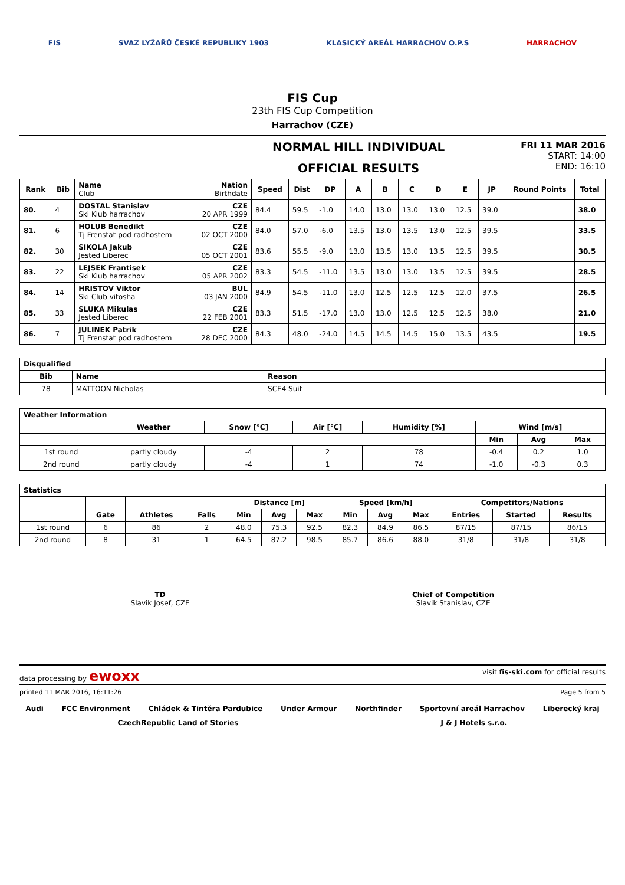FIS SVAZ LYŽAŘŮ ČESKÉ REPUBLIKY 1903 KLASICKÝ AREÁL HARRACHOV O.P.S HARRACHOV
FIS Cup
23th FIS Cup Competition
Harrachov (CZE)
NORMAL HILL INDIVIDUAL
OFFICIAL RESULTS
FRI 11 MAR 2016
START: 14:00
END: 16:10
| Rank | Bib | Name Club | Nation Birthdate | Speed | Dist | DP | A | B | C | D | E | JP | Round Points | Total |
| --- | --- | --- | --- | --- | --- | --- | --- | --- | --- | --- | --- | --- | --- | --- |
| 80. | 4 | DOSTAL Stanislav Ski Klub harrachov | CZE 20 APR 1999 | 84.4 | 59.5 | -1.0 | 14.0 | 13.0 | 13.0 | 13.0 | 12.5 | 39.0 | | 38.0 |
| 81. | 6 | HOLUB Benedikt Tj Frenstat pod radhostem | CZE 02 OCT 2000 | 84.0 | 57.0 | -6.0 | 13.5 | 13.0 | 13.5 | 13.0 | 12.5 | 39.5 | | 33.5 |
| 82. | 30 | SIKOLA Jakub Jested Liberec | CZE 05 OCT 2001 | 83.6 | 55.5 | -9.0 | 13.0 | 13.5 | 13.0 | 13.5 | 12.5 | 39.5 | | 30.5 |
| 83. | 22 | LEJSEK Frantisek Ski Klub harrachov | CZE 05 APR 2002 | 83.3 | 54.5 | -11.0 | 13.5 | 13.0 | 13.0 | 13.5 | 12.5 | 39.5 | | 28.5 |
| 84. | 14 | HRISTOV Viktor Ski Club vitosha | BUL 03 JAN 2000 | 84.9 | 54.5 | -11.0 | 13.0 | 12.5 | 12.5 | 12.5 | 12.0 | 37.5 | | 26.5 |
| 85. | 33 | SLUKA Mikulas Jested Liberec | CZE 22 FEB 2001 | 83.3 | 51.5 | -17.0 | 13.0 | 13.0 | 12.5 | 12.5 | 12.5 | 38.0 | | 21.0 |
| 86. | 7 | JULINEK Patrik Tj Frenstat pod radhostem | CZE 28 DEC 2000 | 84.3 | 48.0 | -24.0 | 14.5 | 14.5 | 14.5 | 15.0 | 13.5 | 43.5 | | 19.5 |
| Disqualified | | | |
| --- | --- | --- | --- |
| Bib | Name | Reason | |
| 78 | MATTOON Nicholas | SCE4 Suit | |
| Weather Information | | | | | | | |
| --- | --- | --- | --- | --- | --- | --- | --- |
| | Weather | Snow [°C] | Air [°C] | Humidity [%] | Wind [m/s] | | |
| | | | | | Min | Avg | Max |
| 1st round | partly cloudy | -4 | 2 | 78 | -0.4 | 0.2 | 1.0 |
| 2nd round | partly cloudy | -4 | 1 | 74 | -1.0 | -0.3 | 0.3 |
| Statistics | | | | | | | | | | | | |
| --- | --- | --- | --- | --- | --- | --- | --- | --- | --- | --- | --- | --- |
| | | | | Distance [m] | | | Speed [km/h] | | | Competitors/Nations | | |
| | Gate | Athletes | Falls | Min | Avg | Max | Min | Avg | Max | Entries | Started | Results |
| 1st round | 6 | 86 | 2 | 48.0 | 75.3 | 92.5 | 82.3 | 84.9 | 86.5 | 87/15 | 87/15 | 86/15 |
| 2nd round | 8 | 31 | 1 | 64.5 | 87.2 | 98.5 | 85.7 | 86.6 | 88.0 | 31/8 | 31/8 | 31/8 |
TD
Slavik Josef, CZE
Chief of Competition
Slavik Stanislav, CZE
data processing by ewoxx visit fis-ski.com for official results
printed 11 MAR 2016, 16:11:26 Page 5 from 5
Audi FCC Environment Chládek & Tintěra Pardubice Under Armour Northfinder Sportovní areál Harrachov Liberecký kraj CzechRepublic Land of Stories J & J Hotels s.r.o.